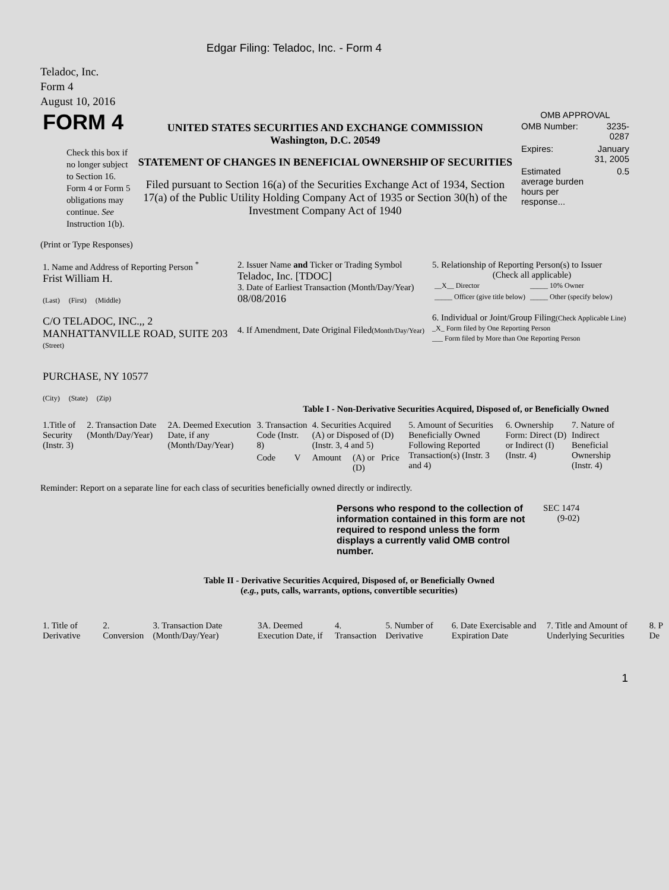Edgar Filing: Teladoc, Inc. - Form 4
Teladoc, Inc.
Form 4
August 10, 2016
| FORM 4 Check this box if no longer subject to Section 16. Form 4 or Form 5 obligations may continue. See Instruction 1(b). | UNITED STATES SECURITIES AND EXCHANGE COMMISSION Washington, D.C. 20549 STATEMENT OF CHANGES IN BENEFICIAL OWNERSHIP OF SECURITIES Filed pursuant to Section 16(a) of the Securities Exchange Act of 1934, Section 17(a) of the Public Utility Holding Company Act of 1935 or Section 30(h) of the Investment Company Act of 1940 | OMB APPROVAL / OMB Number: / 3235-0287 / / Expires: / January 31, 2005 / / Estimated average burden hours per response... / 0.5 / |
(Print or Type Responses)
| 1. Name and Address of Reporting Person <sup>*</sup> Frist William H. (Last) (First) (Middle) C/O TELADOC, INC.,, 2 MANHATTANVILLE ROAD, SUITE 203 (Street) PURCHASE, NY 10577 (City) (State) (Zip) | 2. Issuer Name and Ticker or Trading Symbol Teladoc, Inc. [TDOC] 3. Date of Earliest Transaction (Month/Day/Year) 08/08/2016 4. If Amendment, Date Original Filed (Month/Day/Year) | 5. Relationship of Reporting Person(s) to Issuer (Check all applicable) / __X__ Director / _____ 10% Owner / / _____ Officer (give title below) / _____ Other (specify below) / 6. Individual or Joint/Group Filing (Check Applicable Line) _X_ Form filed by One Reporting Person ___ Form filed by More than One Reporting Person |
Table I - Non-Derivative Securities Acquired, Disposed of, or Beneficially Owned
| 1.Title of Security (Instr. 3) | 2. Transaction Date (Month/Day/Year) | 2A. Deemed Execution Date, if any (Month/Day/Year) | 3. Transaction Code (Instr. 8) | | 4. Securities Acquired (A) or Disposed of (D) (Instr. 3, 4 and 5) | | | 5. Amount of Securities Beneficially Owned Following Reported Transaction(s) (Instr. 3 and 4) | 6. Ownership Form: Direct (D) or Indirect (I) (Instr. 4) | 7. Nature of Indirect Beneficial Ownership (Instr. 4) |
| --- | --- | --- | --- | --- | --- | --- | --- | --- | --- | --- |
| | | | Code | V | Amount | (A) or (D) | Price | | | |
Reminder: Report on a separate line for each class of securities beneficially owned directly or indirectly.
| Persons who respond to the collection of information contained in this form are not required to respond unless the form displays a currently valid OMB control number. | SEC 1474 (9-02) |
Table II - Derivative Securities Acquired, Disposed of, or Beneficially Owned
(e.g., puts, calls, warrants, options, convertible securities)
| 1. Title of Derivative | 2. Conversion | 3. Transaction Date (Month/Day/Year) | 3A. Deemed Execution Date, if | 4. Transaction | 5. Number of Derivative | 6. Date Exercisable and Expiration Date | 7. Title and Amount of Underlying Securities | 8. P De |
| --- | --- | --- | --- | --- | --- | --- | --- | --- |
1